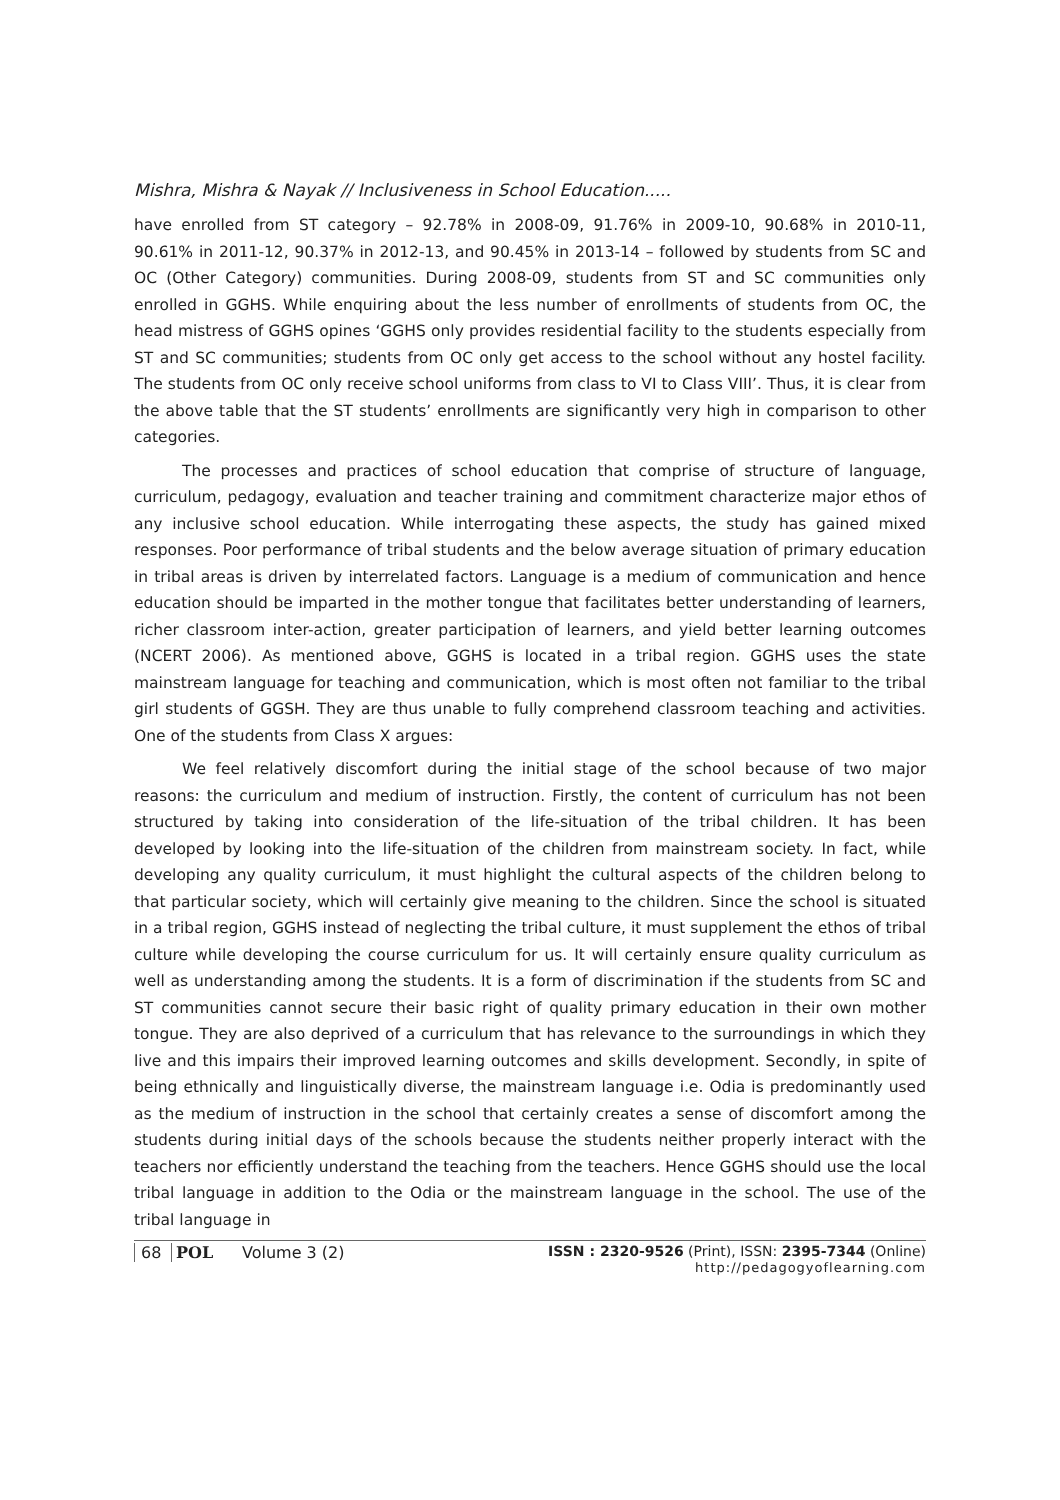Mishra, Mishra & Nayak // Inclusiveness in School Education.....
have enrolled from ST category – 92.78% in 2008-09, 91.76% in 2009-10, 90.68% in 2010-11, 90.61% in 2011-12, 90.37% in 2012-13, and 90.45% in 2013-14 – followed by students from SC and OC (Other Category) communities. During 2008-09, students from ST and SC communities only enrolled in GGHS. While enquiring about the less number of enrollments of students from OC, the head mistress of GGHS opines ‘GGHS only provides residential facility to the students especially from ST and SC communities; students from OC only get access to the school without any hostel facility. The students from OC only receive school uniforms from class to VI to Class VIII’. Thus, it is clear from the above table that the ST students’ enrollments are significantly very high in comparison to other categories.
The processes and practices of school education that comprise of structure of language, curriculum, pedagogy, evaluation and teacher training and commitment characterize major ethos of any inclusive school education. While interrogating these aspects, the study has gained mixed responses. Poor performance of tribal students and the below average situation of primary education in tribal areas is driven by interrelated factors. Language is a medium of communication and hence education should be imparted in the mother tongue that facilitates better understanding of learners, richer classroom inter-action, greater participation of learners, and yield better learning outcomes (NCERT 2006). As mentioned above, GGHS is located in a tribal region. GGHS uses the state mainstream language for teaching and communication, which is most often not familiar to the tribal girl students of GGSH. They are thus unable to fully comprehend classroom teaching and activities. One of the students from Class X argues:
We feel relatively discomfort during the initial stage of the school because of two major reasons: the curriculum and medium of instruction. Firstly, the content of curriculum has not been structured by taking into consideration of the life-situation of the tribal children. It has been developed by looking into the life-situation of the children from mainstream society. In fact, while developing any quality curriculum, it must highlight the cultural aspects of the children belong to that particular society, which will certainly give meaning to the children. Since the school is situated in a tribal region, GGHS instead of neglecting the tribal culture, it must supplement the ethos of tribal culture while developing the course curriculum for us. It will certainly ensure quality curriculum as well as understanding among the students. It is a form of discrimination if the students from SC and ST communities cannot secure their basic right of quality primary education in their own mother tongue. They are also deprived of a curriculum that has relevance to the surroundings in which they live and this impairs their improved learning outcomes and skills development. Secondly, in spite of being ethnically and linguistically diverse, the mainstream language i.e. Odia is predominantly used as the medium of instruction in the school that certainly creates a sense of discomfort among the students during initial days of the schools because the students neither properly interact with the teachers nor efficiently understand the teaching from the teachers. Hence GGHS should use the local tribal language in addition to the Odia or the mainstream language in the school. The use of the tribal language in
68 POL Volume 3 (2) ISSN : 2320-9526 (Print), ISSN: 2395-7344 (Online)
http://pedagogyoflearning.com